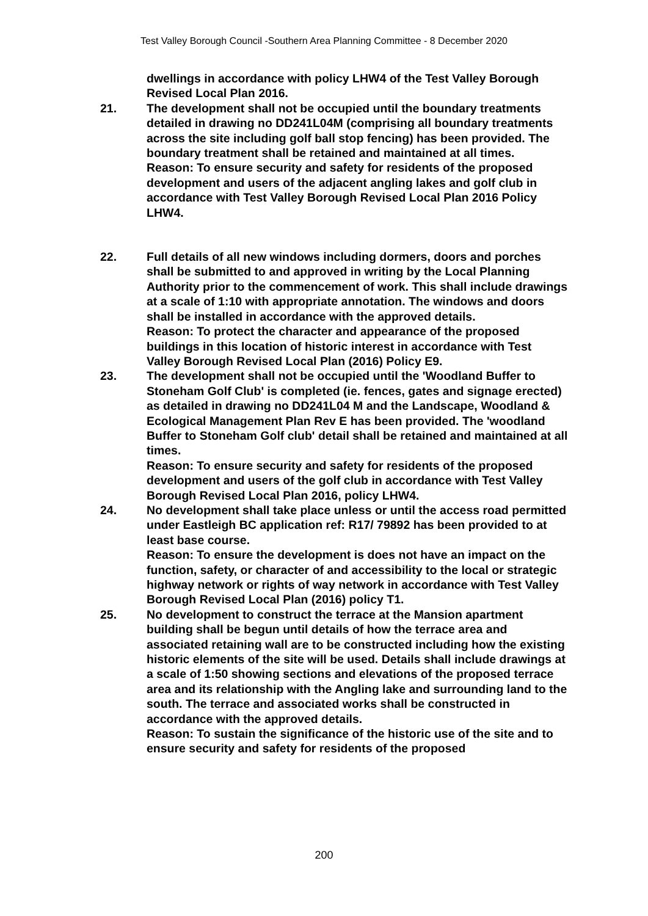Test Valley Borough Council -Southern Area Planning Committee - 8 December 2020
dwellings in accordance with policy LHW4 of the Test Valley Borough Revised Local Plan 2016.
21. The development shall not be occupied until the boundary treatments detailed in drawing no DD241L04M (comprising all boundary treatments across the site including golf ball stop fencing) has been provided. The boundary treatment shall be retained and maintained at all times.
Reason: To ensure security and safety for residents of the proposed development and users of the adjacent angling lakes and golf club in accordance with Test Valley Borough Revised Local Plan 2016 Policy LHW4.
22. Full details of all new windows including dormers, doors and porches shall be submitted to and approved in writing by the Local Planning Authority prior to the commencement of work. This shall include drawings at a scale of 1:10 with appropriate annotation. The windows and doors shall be installed in accordance with the approved details.
Reason: To protect the character and appearance of the proposed buildings in this location of historic interest in accordance with Test Valley Borough Revised Local Plan (2016) Policy E9.
23. The development shall not be occupied until the 'Woodland Buffer to Stoneham Golf Club' is completed (ie. fences, gates and signage erected) as detailed in drawing no DD241L04 M and the Landscape, Woodland & Ecological Management Plan Rev E has been provided. The 'woodland Buffer to Stoneham Golf club' detail shall be retained and maintained at all times.
Reason: To ensure security and safety for residents of the proposed development and users of the golf club in accordance with Test Valley Borough Revised Local Plan 2016, policy LHW4.
24. No development shall take place unless or until the access road permitted under Eastleigh BC application ref: R17/ 79892 has been provided to at least base course.
Reason: To ensure the development is does not have an impact on the function, safety, or character of and accessibility to the local or strategic highway network or rights of way network in accordance with Test Valley Borough Revised Local Plan (2016) policy T1.
25. No development to construct the terrace at the Mansion apartment building shall be begun until details of how the terrace area and associated retaining wall are to be constructed including how the existing historic elements of the site will be used. Details shall include drawings at a scale of 1:50 showing sections and elevations of the proposed terrace area and its relationship with the Angling lake and surrounding land to the south. The terrace and associated works shall be constructed in accordance with the approved details.
Reason: To sustain the significance of the historic use of the site and to ensure security and safety for residents of the proposed
200